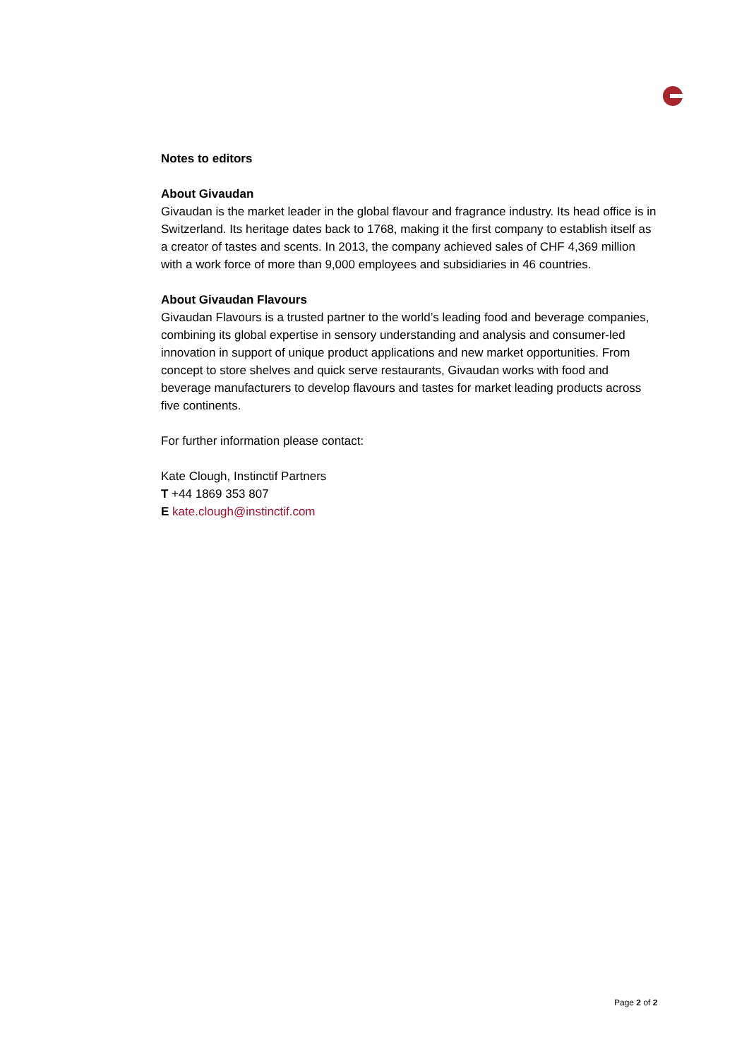Notes to editors
About Givaudan
Givaudan is the market leader in the global flavour and fragrance industry. Its head office is in Switzerland. Its heritage dates back to 1768, making it the first company to establish itself as a creator of tastes and scents. In 2013, the company achieved sales of CHF 4,369 million with a work force of more than 9,000 employees and subsidiaries in 46 countries.
About Givaudan Flavours
Givaudan Flavours is a trusted partner to the world’s leading food and beverage companies, combining its global expertise in sensory understanding and analysis and consumer-led innovation in support of unique product applications and new market opportunities. From concept to store shelves and quick serve restaurants, Givaudan works with food and beverage manufacturers to develop flavours and tastes for market leading products across five continents.
For further information please contact:
Kate Clough, Instinctif Partners
T +44 1869 353 807
E kate.clough@instinctif.com
Page 2 of 2